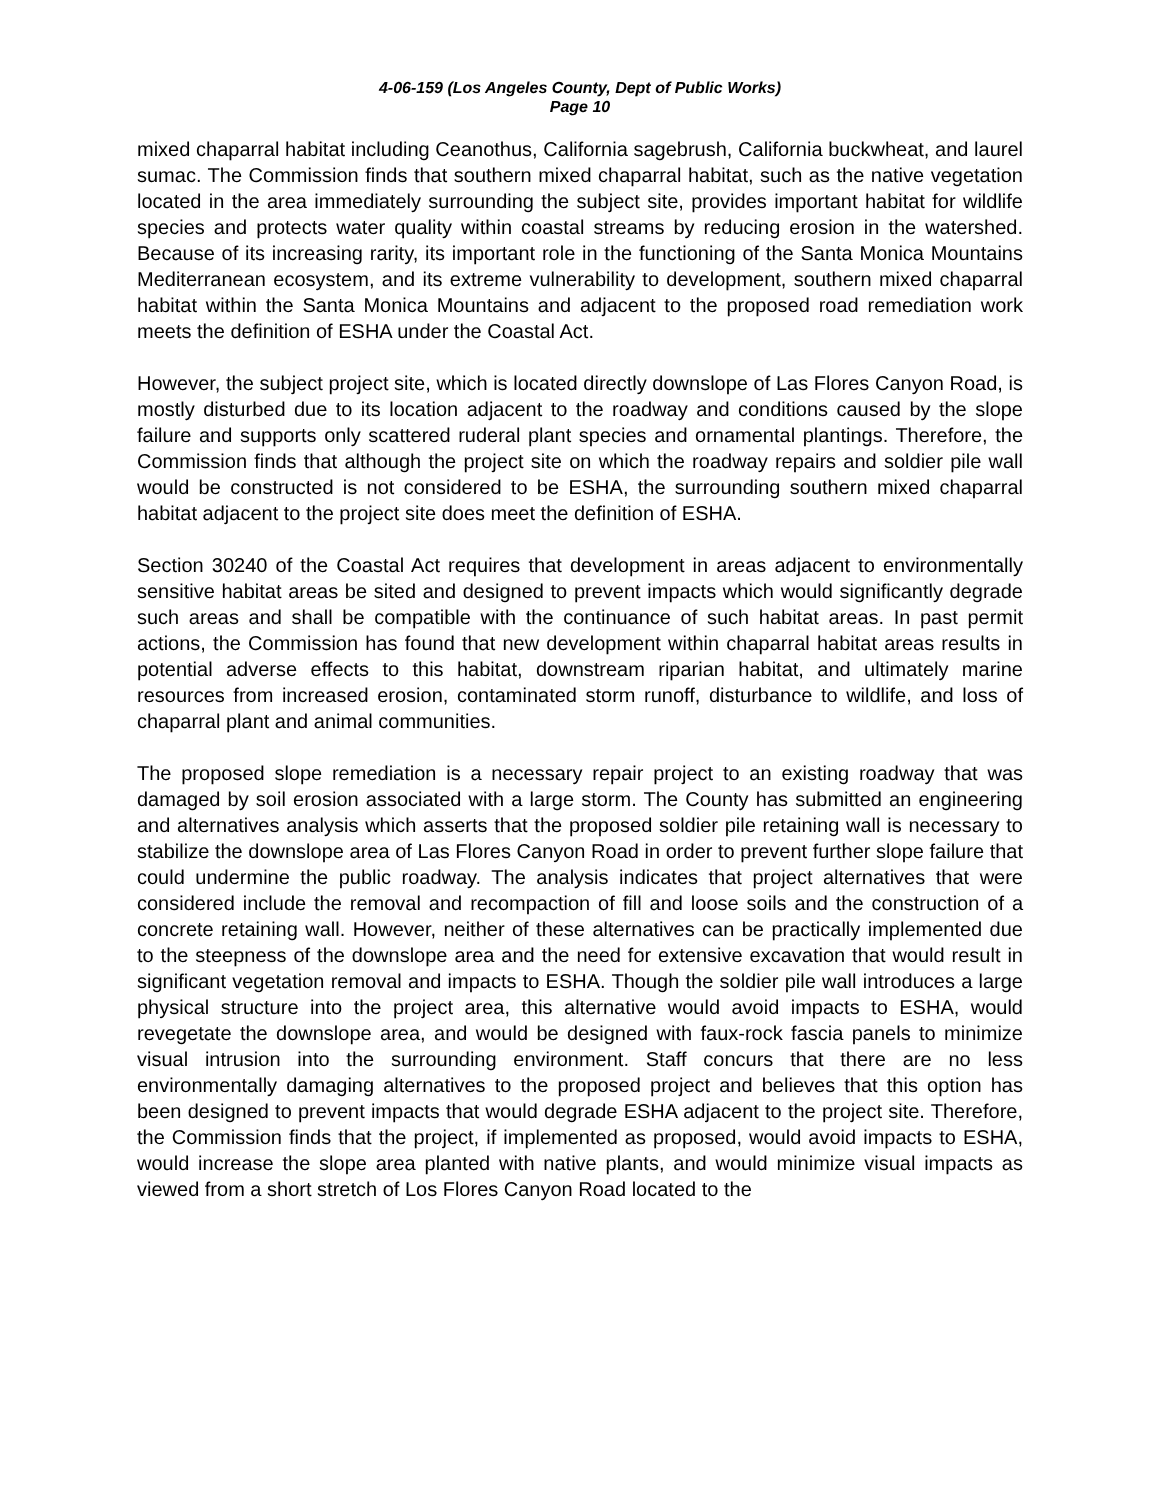4-06-159 (Los Angeles County, Dept of Public Works)
Page 10
mixed chaparral habitat including Ceanothus, California sagebrush, California buckwheat, and laurel sumac. The Commission finds that southern mixed chaparral habitat, such as the native vegetation located in the area immediately surrounding the subject site, provides important habitat for wildlife species and protects water quality within coastal streams by reducing erosion in the watershed. Because of its increasing rarity, its important role in the functioning of the Santa Monica Mountains Mediterranean ecosystem, and its extreme vulnerability to development, southern mixed chaparral habitat within the Santa Monica Mountains and adjacent to the proposed road remediation work meets the definition of ESHA under the Coastal Act.
However, the subject project site, which is located directly downslope of Las Flores Canyon Road, is mostly disturbed due to its location adjacent to the roadway and conditions caused by the slope failure and supports only scattered ruderal plant species and ornamental plantings. Therefore, the Commission finds that although the project site on which the roadway repairs and soldier pile wall would be constructed is not considered to be ESHA, the surrounding southern mixed chaparral habitat adjacent to the project site does meet the definition of ESHA.
Section 30240 of the Coastal Act requires that development in areas adjacent to environmentally sensitive habitat areas be sited and designed to prevent impacts which would significantly degrade such areas and shall be compatible with the continuance of such habitat areas. In past permit actions, the Commission has found that new development within chaparral habitat areas results in potential adverse effects to this habitat, downstream riparian habitat, and ultimately marine resources from increased erosion, contaminated storm runoff, disturbance to wildlife, and loss of chaparral plant and animal communities.
The proposed slope remediation is a necessary repair project to an existing roadway that was damaged by soil erosion associated with a large storm. The County has submitted an engineering and alternatives analysis which asserts that the proposed soldier pile retaining wall is necessary to stabilize the downslope area of Las Flores Canyon Road in order to prevent further slope failure that could undermine the public roadway. The analysis indicates that project alternatives that were considered include the removal and recompaction of fill and loose soils and the construction of a concrete retaining wall. However, neither of these alternatives can be practically implemented due to the steepness of the downslope area and the need for extensive excavation that would result in significant vegetation removal and impacts to ESHA. Though the soldier pile wall introduces a large physical structure into the project area, this alternative would avoid impacts to ESHA, would revegetate the downslope area, and would be designed with faux-rock fascia panels to minimize visual intrusion into the surrounding environment. Staff concurs that there are no less environmentally damaging alternatives to the proposed project and believes that this option has been designed to prevent impacts that would degrade ESHA adjacent to the project site. Therefore, the Commission finds that the project, if implemented as proposed, would avoid impacts to ESHA, would increase the slope area planted with native plants, and would minimize visual impacts as viewed from a short stretch of Los Flores Canyon Road located to the